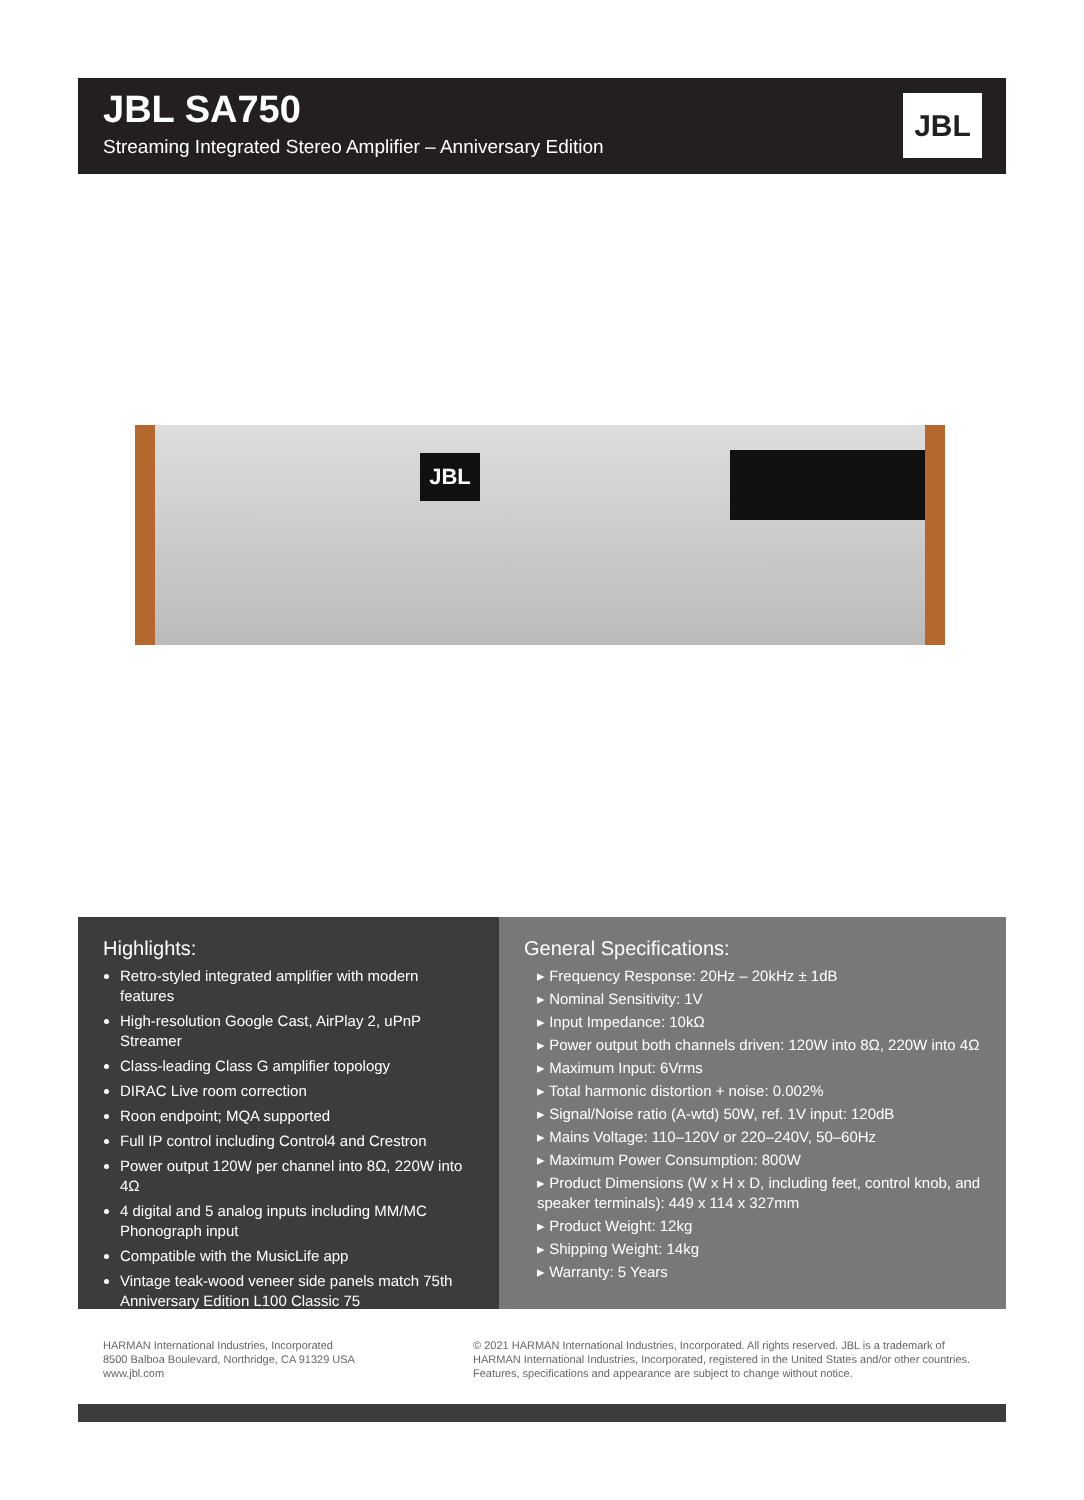JBL SA750
Streaming Integrated Stereo Amplifier – Anniversary Edition
JBL
JBL
Highlights:
Retro-styled integrated amplifier with modern features
High-resolution Google Cast, AirPlay 2, uPnP Streamer
Class-leading Class G amplifier topology
DIRAC Live room correction
Roon endpoint; MQA supported
Full IP control including Control4 and Crestron
Power output 120W per channel into 8Ω, 220W into 4Ω
4 digital and 5 analog inputs including MM/MC Phonograph input
Compatible with the MusicLife app
Vintage teak-wood veneer side panels match 75th Anniversary Edition L100 Classic 75
General Specifications:
▸ Frequency Response: 20Hz – 20kHz ± 1dB
▸ Nominal Sensitivity: 1V
▸ Input Impedance: 10kΩ
▸ Power output both channels driven: 120W into 8Ω, 220W into 4Ω
▸ Maximum Input: 6Vrms
▸ Total harmonic distortion + noise: 0.002%
▸ Signal/Noise ratio (A-wtd) 50W, ref. 1V input: 120dB
▸ Mains Voltage: 110–120V or 220–240V, 50–60Hz
▸ Maximum Power Consumption: 800W
▸ Product Dimensions (W x H x D, including feet, control knob, and speaker terminals): 449 x 114 x 327mm
▸ Product Weight: 12kg
▸ Shipping Weight: 14kg
▸ Warranty: 5 Years
HARMAN International Industries, Incorporated
8500 Balboa Boulevard, Northridge, CA 91329 USA
www.jbl.com
© 2021 HARMAN International Industries, Incorporated. All rights reserved. JBL is a trademark of
HARMAN International Industries, Incorporated, registered in the United States and/or other countries.
Features, specifications and appearance are subject to change without notice.